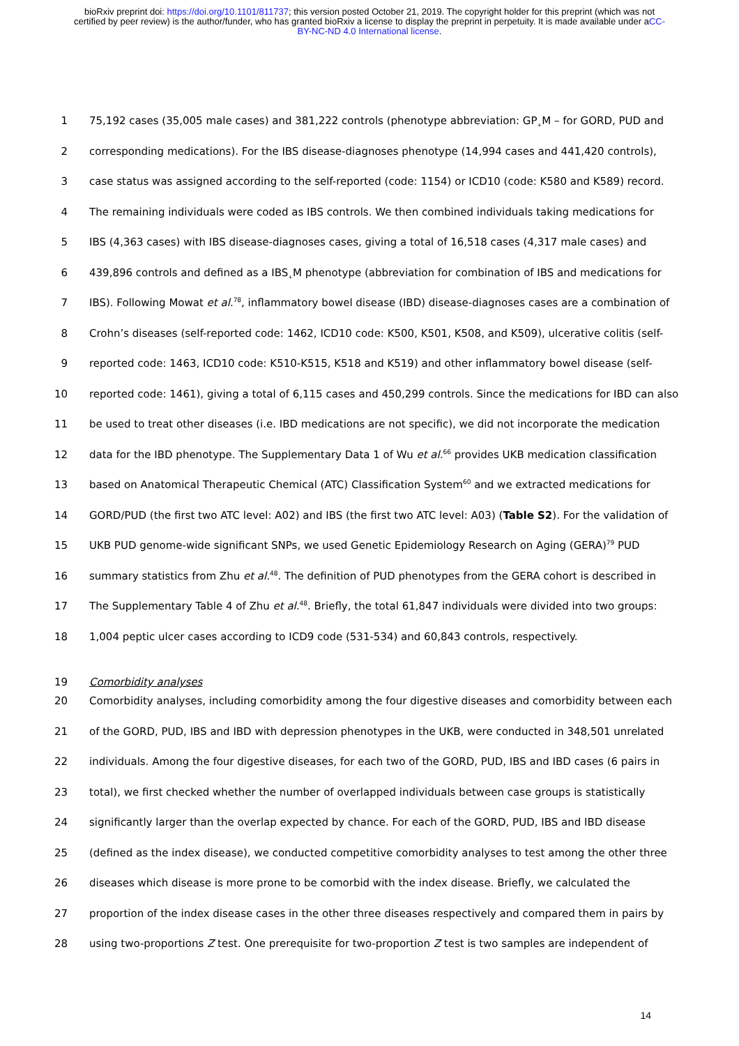bioRxiv preprint doi: https://doi.org/10.1101/811737; this version posted October 21, 2019. The copyright holder for this preprint (which was not certified by peer review) is the author/funder, who has granted bioRxiv a license to display the preprint in perpetuity. It is made available under aCC-BY-NC-ND 4.0 International license.
1 75,192 cases (35,005 male cases) and 381,222 controls (phenotype abbreviation: GP<sub>+</sub>M – for GORD, PUD and
2 corresponding medications). For the IBS disease-diagnoses phenotype (14,994 cases and 441,420 controls),
3 case status was assigned according to the self-reported (code: 1154) or ICD10 (code: K580 and K589) record.
4 The remaining individuals were coded as IBS controls. We then combined individuals taking medications for
5 IBS (4,363 cases) with IBS disease-diagnoses cases, giving a total of 16,518 cases (4,317 male cases) and
6 439,896 controls and defined as a IBS<sub>+</sub>M phenotype (abbreviation for combination of IBS and medications for
7 IBS). Following Mowat et al.<sup>78</sup>, inflammatory bowel disease (IBD) disease-diagnoses cases are a combination of
8 Crohn’s diseases (self-reported code: 1462, ICD10 code: K500, K501, K508, and K509), ulcerative colitis (self-
9 reported code: 1463, ICD10 code: K510-K515, K518 and K519) and other inflammatory bowel disease (self-
10 reported code: 1461), giving a total of 6,115 cases and 450,299 controls. Since the medications for IBD can also
11 be used to treat other diseases (i.e. IBD medications are not specific), we did not incorporate the medication
12 data for the IBD phenotype. The Supplementary Data 1 of Wu et al.<sup>66</sup> provides UKB medication classification
13 based on Anatomical Therapeutic Chemical (ATC) Classification System<sup>60</sup> and we extracted medications for
14 GORD/PUD (the first two ATC level: A02) and IBS (the first two ATC level: A03) (Table S2). For the validation of
15 UKB PUD genome-wide significant SNPs, we used Genetic Epidemiology Research on Aging (GERA)<sup>79</sup> PUD
16 summary statistics from Zhu et al.<sup>48</sup>. The definition of PUD phenotypes from the GERA cohort is described in
17 The Supplementary Table 4 of Zhu et al.<sup>48</sup>. Briefly, the total 61,847 individuals were divided into two groups:
18 1,004 peptic ulcer cases according to ICD9 code (531-534) and 60,843 controls, respectively.
19 Comorbidity analyses
20 Comorbidity analyses, including comorbidity among the four digestive diseases and comorbidity between each
21 of the GORD, PUD, IBS and IBD with depression phenotypes in the UKB, were conducted in 348,501 unrelated
22 individuals. Among the four digestive diseases, for each two of the GORD, PUD, IBS and IBD cases (6 pairs in
23 total), we first checked whether the number of overlapped individuals between case groups is statistically
24 significantly larger than the overlap expected by chance. For each of the GORD, PUD, IBS and IBD disease
25 (defined as the index disease), we conducted competitive comorbidity analyses to test among the other three
26 diseases which disease is more prone to be comorbid with the index disease. Briefly, we calculated the
27 proportion of the index disease cases in the other three diseases respectively and compared them in pairs by
28 using two-proportions Z test. One prerequisite for two-proportion Z test is two samples are independent of
14